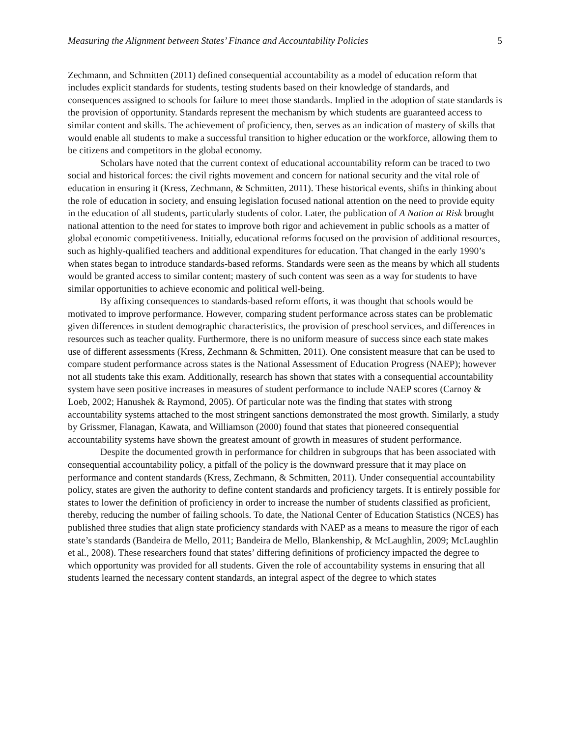Measuring the Alignment between States’ Finance and Accountability Policies 5
Zechmann, and Schmitten (2011) defined consequential accountability as a model of education reform that includes explicit standards for students, testing students based on their knowledge of standards, and consequences assigned to schools for failure to meet those standards. Implied in the adoption of state standards is the provision of opportunity. Standards represent the mechanism by which students are guaranteed access to similar content and skills. The achievement of proficiency, then, serves as an indication of mastery of skills that would enable all students to make a successful transition to higher education or the workforce, allowing them to be citizens and competitors in the global economy.
Scholars have noted that the current context of educational accountability reform can be traced to two social and historical forces: the civil rights movement and concern for national security and the vital role of education in ensuring it (Kress, Zechmann, & Schmitten, 2011). These historical events, shifts in thinking about the role of education in society, and ensuing legislation focused national attention on the need to provide equity in the education of all students, particularly students of color. Later, the publication of A Nation at Risk brought national attention to the need for states to improve both rigor and achievement in public schools as a matter of global economic competitiveness. Initially, educational reforms focused on the provision of additional resources, such as highly-qualified teachers and additional expenditures for education. That changed in the early 1990’s when states began to introduce standards-based reforms. Standards were seen as the means by which all students would be granted access to similar content; mastery of such content was seen as a way for students to have similar opportunities to achieve economic and political well-being.
By affixing consequences to standards-based reform efforts, it was thought that schools would be motivated to improve performance. However, comparing student performance across states can be problematic given differences in student demographic characteristics, the provision of preschool services, and differences in resources such as teacher quality. Furthermore, there is no uniform measure of success since each state makes use of different assessments (Kress, Zechmann & Schmitten, 2011). One consistent measure that can be used to compare student performance across states is the National Assessment of Education Progress (NAEP); however not all students take this exam. Additionally, research has shown that states with a consequential accountability system have seen positive increases in measures of student performance to include NAEP scores (Carnoy & Loeb, 2002; Hanushek & Raymond, 2005). Of particular note was the finding that states with strong accountability systems attached to the most stringent sanctions demonstrated the most growth. Similarly, a study by Grissmer, Flanagan, Kawata, and Williamson (2000) found that states that pioneered consequential accountability systems have shown the greatest amount of growth in measures of student performance.
Despite the documented growth in performance for children in subgroups that has been associated with consequential accountability policy, a pitfall of the policy is the downward pressure that it may place on performance and content standards (Kress, Zechmann, & Schmitten, 2011). Under consequential accountability policy, states are given the authority to define content standards and proficiency targets. It is entirely possible for states to lower the definition of proficiency in order to increase the number of students classified as proficient, thereby, reducing the number of failing schools. To date, the National Center of Education Statistics (NCES) has published three studies that align state proficiency standards with NAEP as a means to measure the rigor of each state’s standards (Bandeira de Mello, 2011; Bandeira de Mello, Blankenship, & McLaughlin, 2009; McLaughlin et al., 2008). These researchers found that states’ differing definitions of proficiency impacted the degree to which opportunity was provided for all students. Given the role of accountability systems in ensuring that all students learned the necessary content standards, an integral aspect of the degree to which states